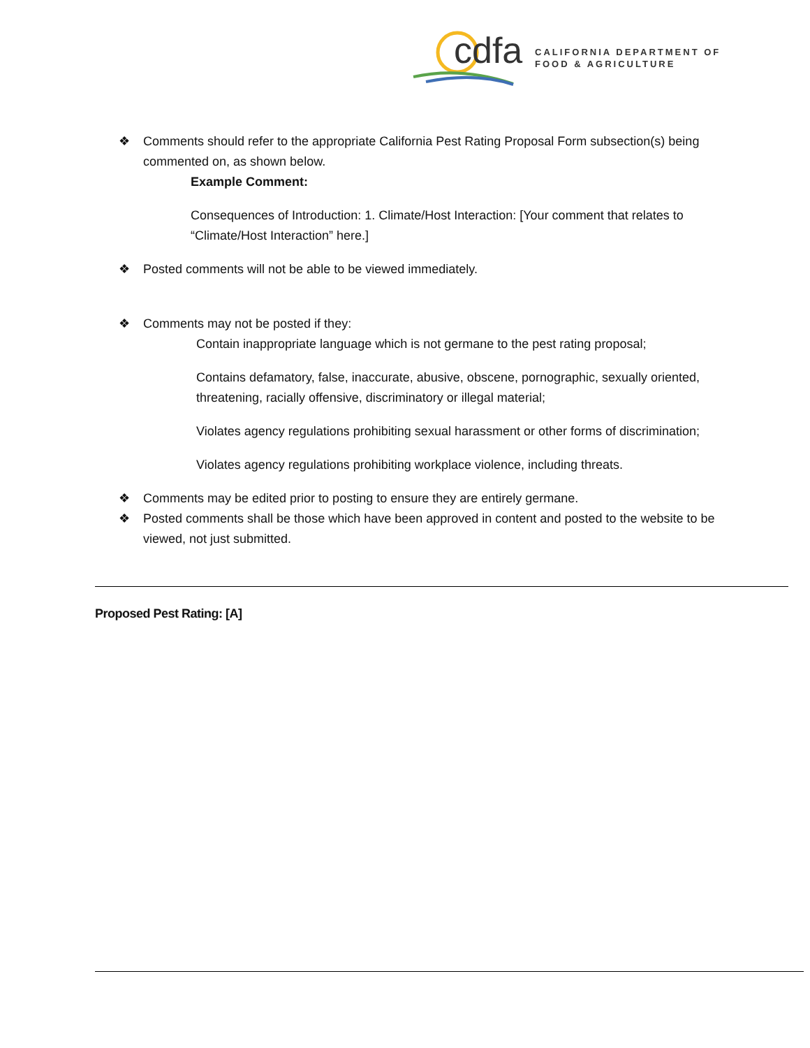cdfa
CALIFORNIA DEPARTMENT OF
FOOD & AGRICULTURE
❖ Comments should refer to the appropriate California Pest Rating Proposal Form subsection(s) being commented on, as shown below.
Example Comment:
Consequences of Introduction: 1. Climate/Host Interaction: [Your comment that relates to “Climate/Host Interaction” here.]
❖ Posted comments will not be able to be viewed immediately.
❖ Comments may not be posted if they:
Contain inappropriate language which is not germane to the pest rating proposal;
Contains defamatory, false, inaccurate, abusive, obscene, pornographic, sexually oriented, threatening, racially offensive, discriminatory or illegal material;
Violates agency regulations prohibiting sexual harassment or other forms of discrimination;
Violates agency regulations prohibiting workplace violence, including threats.
❖ Comments may be edited prior to posting to ensure they are entirely germane.
❖ Posted comments shall be those which have been approved in content and posted to the website to be viewed, not just submitted.
Proposed Pest Rating: [A]